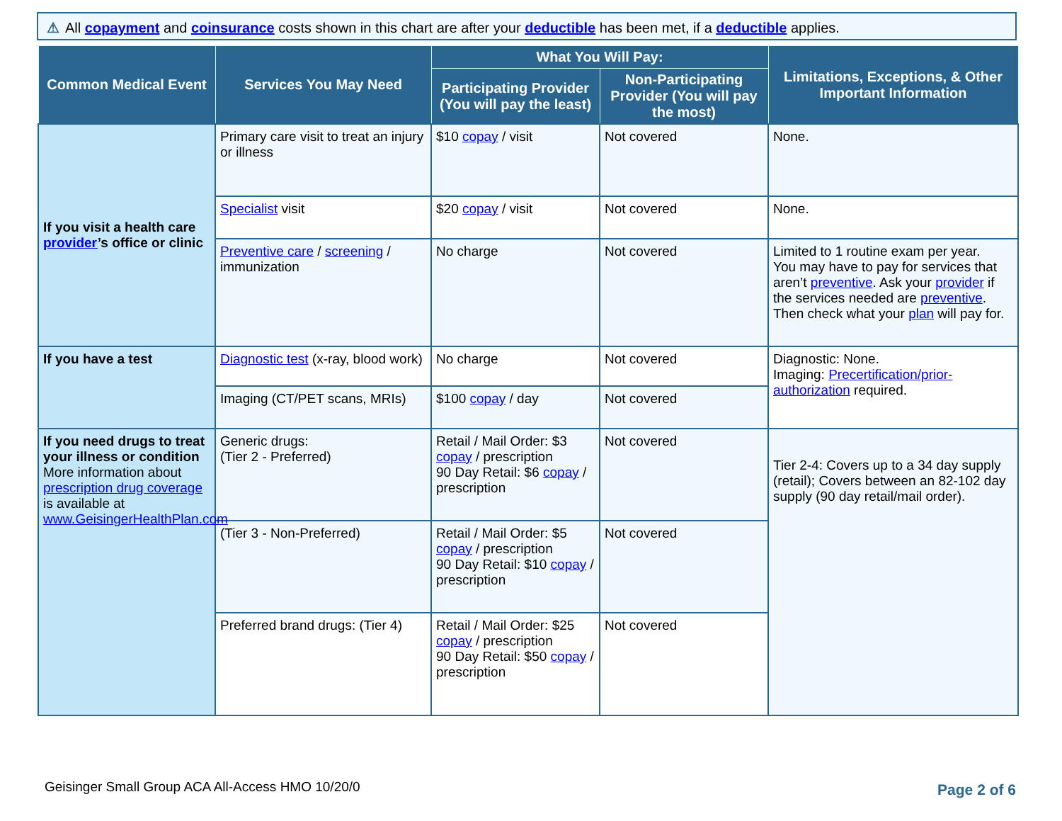⚠ All copayment and coinsurance costs shown in this chart are after your deductible has been met, if a deductible applies.
| Common Medical Event | Services You May Need | What You Will Pay: | | Limitations, Exceptions, & Other Important Information |
| --- | --- | --- | --- | --- |
| | | Participating Provider (You will pay the least) | Non-Participating Provider (You will pay the most) | |
| If you visit a health care provider ’s office or clinic | Primary care visit to treat an injury or illness | $10 copay / visit | Not covered | None. |
| | Specialist visit | $20 copay / visit | Not covered | None. |
| | Preventive care / screening / immunization | No charge | Not covered | Limited to 1 routine exam per year. You may have to pay for services that aren’t preventive . Ask your provider if the services needed are preventive . Then check what your plan will pay for. |
| If you have a test | Diagnostic test (x-ray, blood work) | No charge | Not covered | Diagnostic: None. Imaging: Precertification/prior-authorization required. |
| | Imaging (CT/PET scans, MRIs) | $100 copay / day | Not covered | |
| If you need drugs to treat your illness or condition More information about prescription drug coverage is available at www.GeisingerHealthPlan.com | Generic drugs: (Tier 2 - Preferred) | Retail / Mail Order: $3 copay / prescription 90 Day Retail: $6 copay / prescription | Not covered | Tier 2-4: Covers up to a 34 day supply (retail); Covers between an 82-102 day supply (90 day retail/mail order). |
| | (Tier 3 - Non-Preferred) | Retail / Mail Order: $5 copay / prescription 90 Day Retail: $10 copay / prescription | Not covered | |
| | Preferred brand drugs: (Tier 4) | Retail / Mail Order: $25 copay / prescription 90 Day Retail: $50 copay / prescription | Not covered | |
Geisinger Small Group ACA All-Access HMO 10/20/0
Page 2 of 6